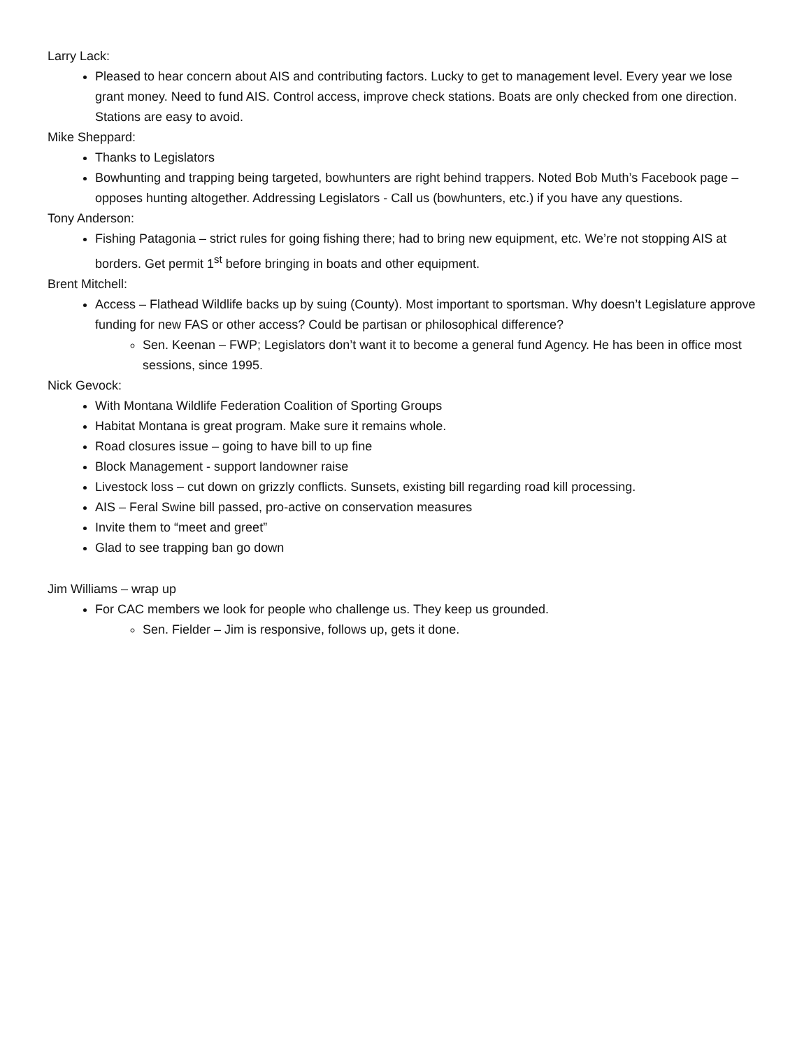Larry Lack:
Pleased to hear concern about AIS and contributing factors. Lucky to get to management level. Every year we lose grant money. Need to fund AIS. Control access, improve check stations. Boats are only checked from one direction. Stations are easy to avoid.
Mike Sheppard:
Thanks to Legislators
Bowhunting and trapping being targeted, bowhunters are right behind trappers. Noted Bob Muth’s Facebook page – opposes hunting altogether. Addressing Legislators - Call us (bowhunters, etc.) if you have any questions.
Tony Anderson:
Fishing Patagonia – strict rules for going fishing there; had to bring new equipment, etc. We’re not stopping AIS at borders. Get permit 1<sup>st</sup> before bringing in boats and other equipment.
Brent Mitchell:
Access – Flathead Wildlife backs up by suing (County). Most important to sportsman. Why doesn’t Legislature approve funding for new FAS or other access? Could be partisan or philosophical difference?
Sen. Keenan – FWP; Legislators don’t want it to become a general fund Agency. He has been in office most sessions, since 1995.
Nick Gevock:
With Montana Wildlife Federation Coalition of Sporting Groups
Habitat Montana is great program. Make sure it remains whole.
Road closures issue – going to have bill to up fine
Block Management - support landowner raise
Livestock loss – cut down on grizzly conflicts. Sunsets, existing bill regarding road kill processing.
AIS – Feral Swine bill passed, pro-active on conservation measures
Invite them to “meet and greet”
Glad to see trapping ban go down
Jim Williams – wrap up
For CAC members we look for people who challenge us. They keep us grounded.
Sen. Fielder – Jim is responsive, follows up, gets it done.